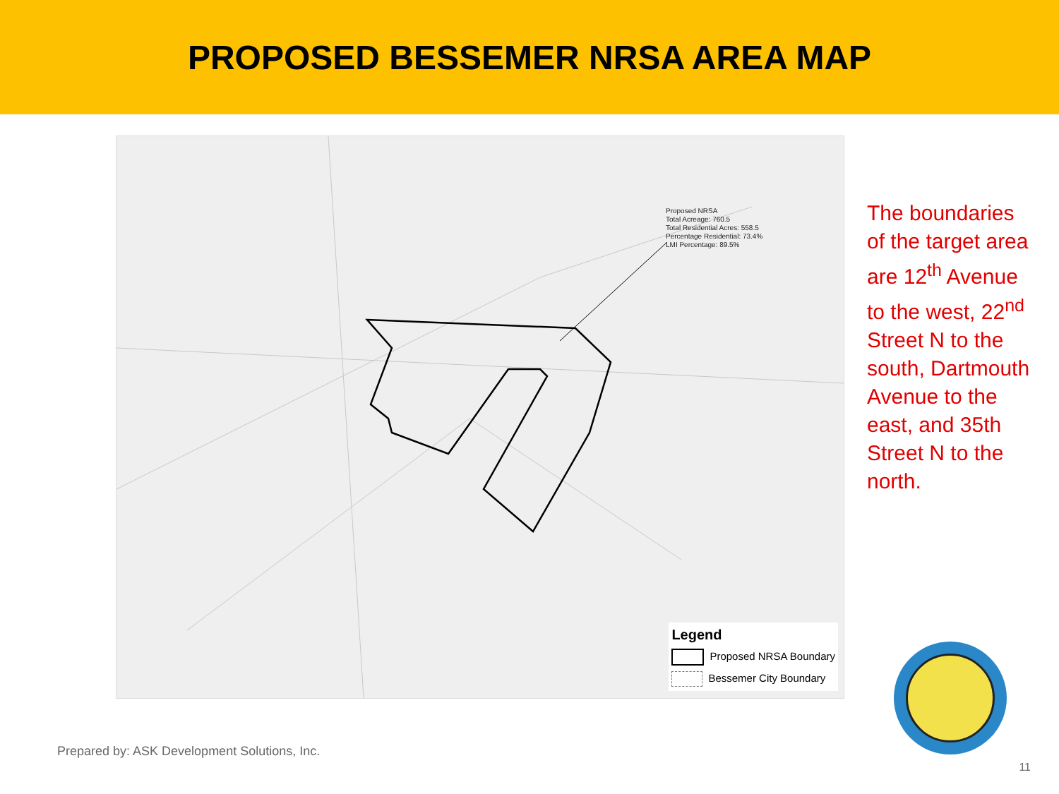PROPOSED BESSEMER NRSA AREA MAP
Proposed NRSA
Total Acreage: 760.5
Total Residential Acres: 558.5
Percentage Residential: 73.4%
LMI Percentage: 89.5%
Legend
Proposed NRSA Boundary
Bessemer City Boundary
The boundaries of the target area are 12<sup>th</sup> Avenue to the west, 22<sup>nd</sup> Street N to the south, Dartmouth Avenue to the east, and 35th Street N to the north.
Prepared by: ASK Development Solutions, Inc.
11